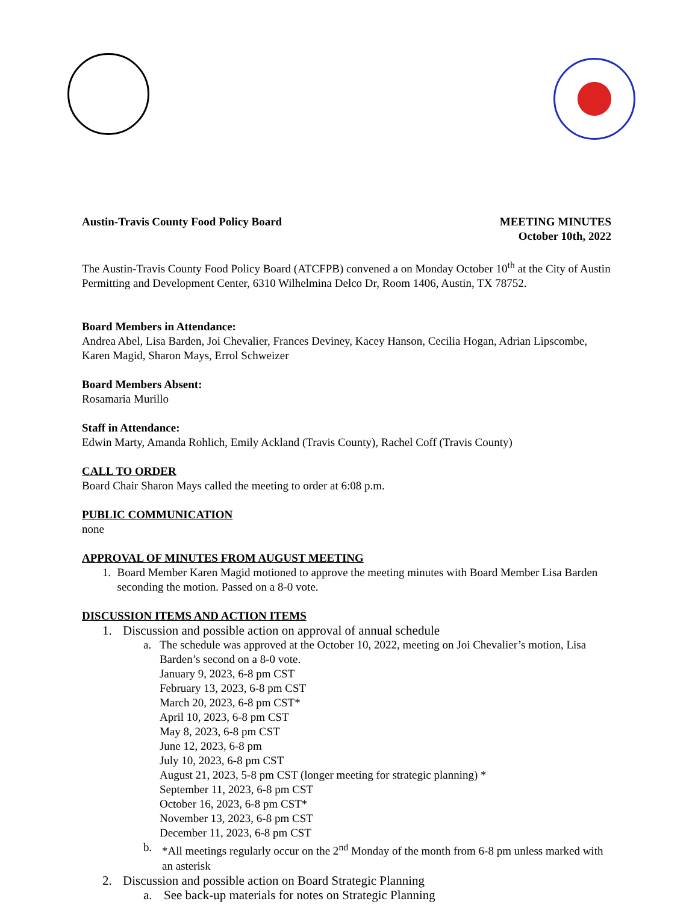Austin-Travis County Food Policy Board
MEETING MINUTES
October 10th, 2022
The Austin-Travis County Food Policy Board (ATCFPB) convened a on Monday October 10<sup>th</sup> at the City of Austin Permitting and Development Center, 6310 Wilhelmina Delco Dr, Room 1406, Austin, TX 78752.
Board Members in Attendance:
Andrea Abel, Lisa Barden, Joi Chevalier, Frances Deviney, Kacey Hanson, Cecilia Hogan, Adrian Lipscombe, Karen Magid, Sharon Mays, Errol Schweizer
Board Members Absent:
Rosamaria Murillo
Staff in Attendance:
Edwin Marty, Amanda Rohlich, Emily Ackland (Travis County), Rachel Coff (Travis County)
CALL TO ORDER
Board Chair Sharon Mays called the meeting to order at 6:08 p.m.
PUBLIC COMMUNICATION
none
APPROVAL OF MINUTES FROM AUGUST MEETING
1. Board Member Karen Magid motioned to approve the meeting minutes with Board Member Lisa Barden seconding the motion. Passed on a 8-0 vote.
DISCUSSION ITEMS AND ACTION ITEMS
1. Discussion and possible action on approval of annual schedule
a. The schedule was approved at the October 10, 2022, meeting on Joi Chevalier’s motion, Lisa Barden’s second on a 8-0 vote.
January 9, 2023, 6-8 pm CST
February 13, 2023, 6-8 pm CST
March 20, 2023, 6-8 pm CST*
April 10, 2023, 6-8 pm CST
May 8, 2023, 6-8 pm CST
June 12, 2023, 6-8 pm
July 10, 2023, 6-8 pm CST
August 21, 2023, 5-8 pm CST (longer meeting for strategic planning) *
September 11, 2023, 6-8 pm CST
October 16, 2023, 6-8 pm CST*
November 13, 2023, 6-8 pm CST
December 11, 2023, 6-8 pm CST
b. *All meetings regularly occur on the 2<sup>nd</sup> Monday of the month from 6-8 pm unless marked with an asterisk
2. Discussion and possible action on Board Strategic Planning
a. See back-up materials for notes on Strategic Planning